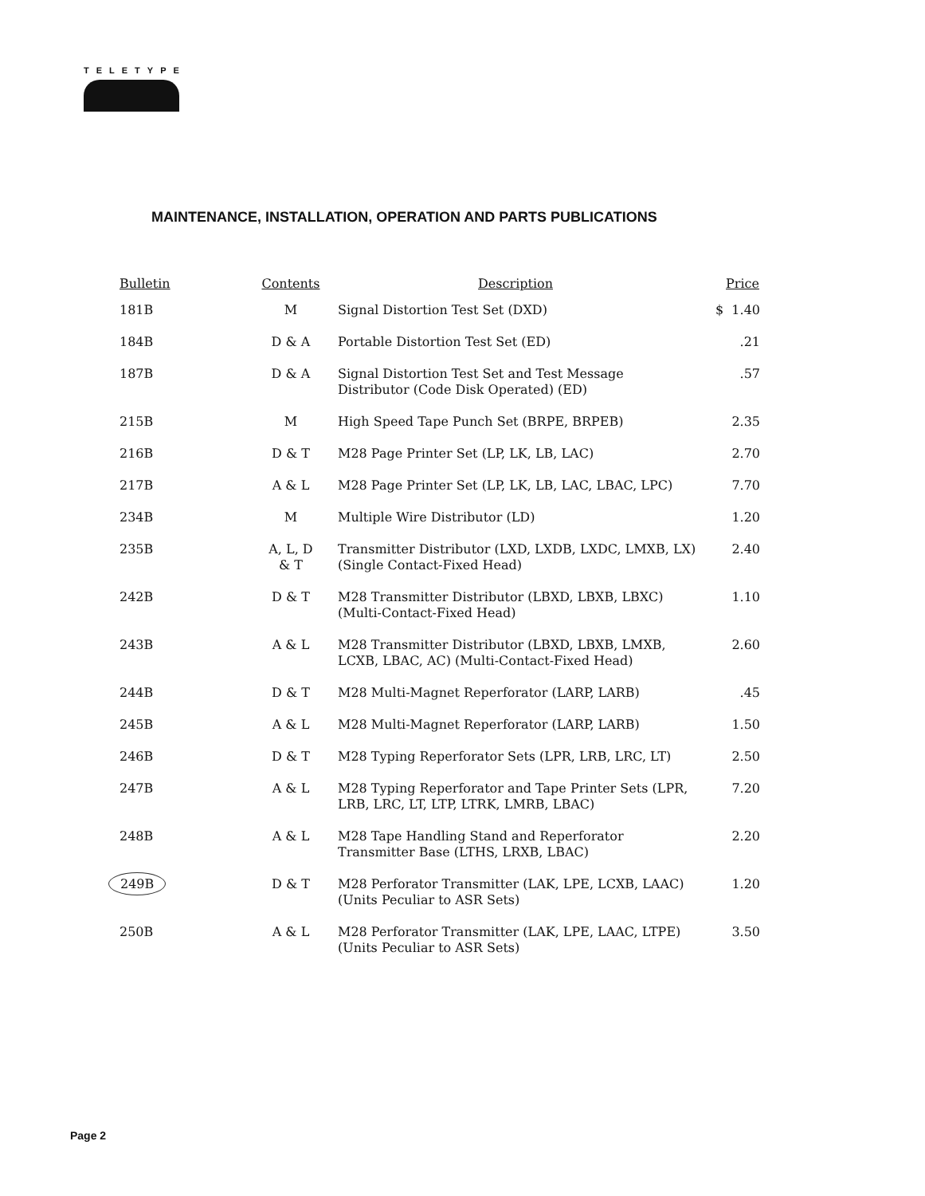TELETYPE
MAINTENANCE, INSTALLATION, OPERATION AND PARTS PUBLICATIONS
| Bulletin | Contents | Description | Price |
| --- | --- | --- | --- |
| 181B | M | Signal Distortion Test Set (DXD) | $ 1.40 |
| 184B | D & A | Portable Distortion Test Set (ED) | .21 |
| 187B | D & A | Signal Distortion Test Set and Test Message Distributor (Code Disk Operated) (ED) | .57 |
| 215B | M | High Speed Tape Punch Set (BRPE, BRPEB) | 2.35 |
| 216B | D & T | M28 Page Printer Set (LP, LK, LB, LAC) | 2.70 |
| 217B | A & L | M28 Page Printer Set (LP, LK, LB, LAC, LBAC, LPC) | 7.70 |
| 234B | M | Multiple Wire Distributor (LD) | 1.20 |
| 235B | A, L, D & T | Transmitter Distributor (LXD, LXDB, LXDC, LMXB, LX) (Single Contact-Fixed Head) | 2.40 |
| 242B | D & T | M28 Transmitter Distributor (LBXD, LBXB, LBXC) (Multi-Contact-Fixed Head) | 1.10 |
| 243B | A & L | M28 Transmitter Distributor (LBXD, LBXB, LMXB, LCXB, LBAC, AC) (Multi-Contact-Fixed Head) | 2.60 |
| 244B | D & T | M28 Multi-Magnet Reperforator (LARP, LARB) | .45 |
| 245B | A & L | M28 Multi-Magnet Reperforator (LARP, LARB) | 1.50 |
| 246B | D & T | M28 Typing Reperforator Sets (LPR, LRB, LRC, LT) | 2.50 |
| 247B | A & L | M28 Typing Reperforator and Tape Printer Sets (LPR, LRB, LRC, LT, LTP, LTRK, LMRB, LBAC) | 7.20 |
| 248B | A & L | M28 Tape Handling Stand and Reperforator Transmitter Base (LTHS, LRXB, LBAC) | 2.20 |
| 249B | D & T | M28 Perforator Transmitter (LAK, LPE, LCXB, LAAC) (Units Peculiar to ASR Sets) | 1.20 |
| 250B | A & L | M28 Perforator Transmitter (LAK, LPE, LAAC, LTPE) (Units Peculiar to ASR Sets) | 3.50 |
Page 2